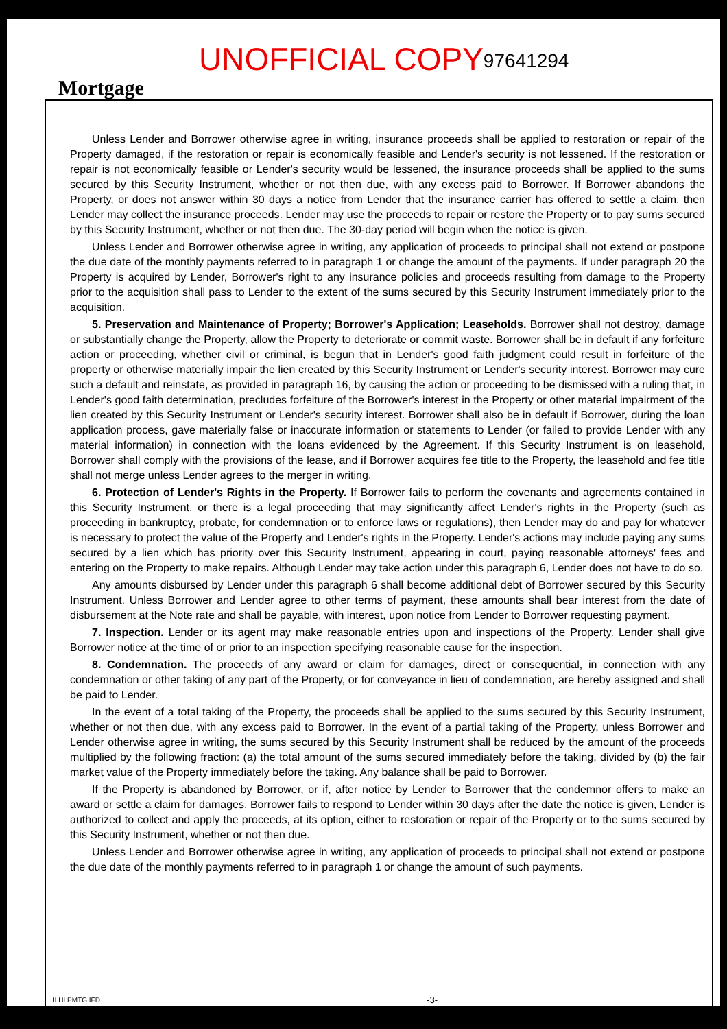Mortgage
UNOFFICIAL COPY
97641294
Unless Lender and Borrower otherwise agree in writing, insurance proceeds shall be applied to restoration or repair of the Property damaged, if the restoration or repair is economically feasible and Lender's security is not lessened. If the restoration or repair is not economically feasible or Lender's security would be lessened, the insurance proceeds shall be applied to the sums secured by this Security Instrument, whether or not then due, with any excess paid to Borrower. If Borrower abandons the Property, or does not answer within 30 days a notice from Lender that the insurance carrier has offered to settle a claim, then Lender may collect the insurance proceeds. Lender may use the proceeds to repair or restore the Property or to pay sums secured by this Security Instrument, whether or not then due. The 30-day period will begin when the notice is given.
Unless Lender and Borrower otherwise agree in writing, any application of proceeds to principal shall not extend or postpone the due date of the monthly payments referred to in paragraph 1 or change the amount of the payments. If under paragraph 20 the Property is acquired by Lender, Borrower's right to any insurance policies and proceeds resulting from damage to the Property prior to the acquisition shall pass to Lender to the extent of the sums secured by this Security Instrument immediately prior to the acquisition.
5. Preservation and Maintenance of Property; Borrower's Application; Leaseholds. Borrower shall not destroy, damage or substantially change the Property, allow the Property to deteriorate or commit waste. Borrower shall be in default if any forfeiture action or proceeding, whether civil or criminal, is begun that in Lender's good faith judgment could result in forfeiture of the property or otherwise materially impair the lien created by this Security Instrument or Lender's security interest. Borrower may cure such a default and reinstate, as provided in paragraph 16, by causing the action or proceeding to be dismissed with a ruling that, in Lender's good faith determination, precludes forfeiture of the Borrower's interest in the Property or other material impairment of the lien created by this Security Instrument or Lender's security interest. Borrower shall also be in default if Borrower, during the loan application process, gave materially false or inaccurate information or statements to Lender (or failed to provide Lender with any material information) in connection with the loans evidenced by the Agreement. If this Security Instrument is on leasehold, Borrower shall comply with the provisions of the lease, and if Borrower acquires fee title to the Property, the leasehold and fee title shall not merge unless Lender agrees to the merger in writing.
6. Protection of Lender's Rights in the Property. If Borrower fails to perform the covenants and agreements contained in this Security Instrument, or there is a legal proceeding that may significantly affect Lender's rights in the Property (such as proceeding in bankruptcy, probate, for condemnation or to enforce laws or regulations), then Lender may do and pay for whatever is necessary to protect the value of the Property and Lender's rights in the Property. Lender's actions may include paying any sums secured by a lien which has priority over this Security Instrument, appearing in court, paying reasonable attorneys' fees and entering on the Property to make repairs. Although Lender may take action under this paragraph 6, Lender does not have to do so.
Any amounts disbursed by Lender under this paragraph 6 shall become additional debt of Borrower secured by this Security Instrument. Unless Borrower and Lender agree to other terms of payment, these amounts shall bear interest from the date of disbursement at the Note rate and shall be payable, with interest, upon notice from Lender to Borrower requesting payment.
7. Inspection. Lender or its agent may make reasonable entries upon and inspections of the Property. Lender shall give Borrower notice at the time of or prior to an inspection specifying reasonable cause for the inspection.
8. Condemnation. The proceeds of any award or claim for damages, direct or consequential, in connection with any condemnation or other taking of any part of the Property, or for conveyance in lieu of condemnation, are hereby assigned and shall be paid to Lender.
In the event of a total taking of the Property, the proceeds shall be applied to the sums secured by this Security Instrument, whether or not then due, with any excess paid to Borrower. In the event of a partial taking of the Property, unless Borrower and Lender otherwise agree in writing, the sums secured by this Security Instrument shall be reduced by the amount of the proceeds multiplied by the following fraction: (a) the total amount of the sums secured immediately before the taking, divided by (b) the fair market value of the Property immediately before the taking. Any balance shall be paid to Borrower.
If the Property is abandoned by Borrower, or if, after notice by Lender to Borrower that the condemnor offers to make an award or settle a claim for damages, Borrower fails to respond to Lender within 30 days after the date the notice is given, Lender is authorized to collect and apply the proceeds, at its option, either to restoration or repair of the Property or to the sums secured by this Security Instrument, whether or not then due.
Unless Lender and Borrower otherwise agree in writing, any application of proceeds to principal shall not extend or postpone the due date of the monthly payments referred to in paragraph 1 or change the amount of such payments.
ILHLPMTG.IFD -3-